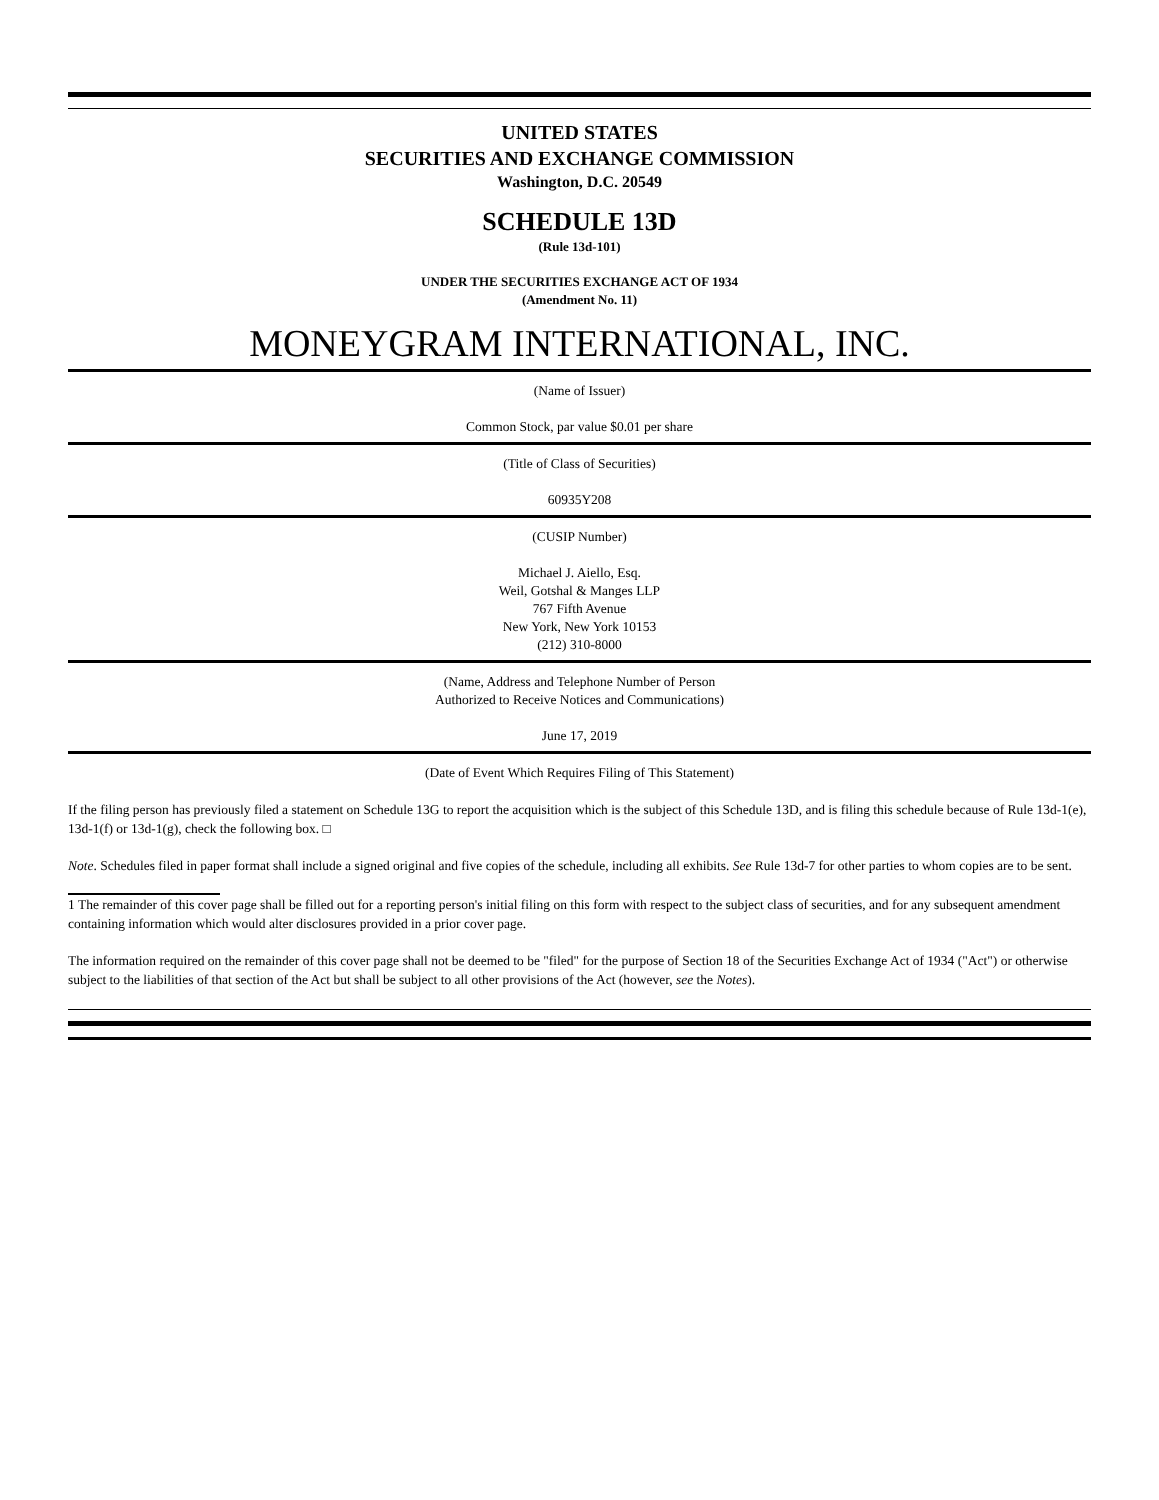UNITED STATES
SECURITIES AND EXCHANGE COMMISSION
Washington, D.C. 20549
SCHEDULE 13D
(Rule 13d-101)
UNDER THE SECURITIES EXCHANGE ACT OF 1934
(Amendment No. 11)
MONEYGRAM INTERNATIONAL, INC.
(Name of Issuer)
Common Stock, par value $0.01 per share
(Title of Class of Securities)
60935Y208
(CUSIP Number)
Michael J. Aiello, Esq.
Weil, Gotshal & Manges LLP
767 Fifth Avenue
New York, New York 10153
(212) 310-8000
(Name, Address and Telephone Number of Person
Authorized to Receive Notices and Communications)
June 17, 2019
(Date of Event Which Requires Filing of This Statement)
If the filing person has previously filed a statement on Schedule 13G to report the acquisition which is the subject of this Schedule 13D, and is filing this schedule because of Rule 13d-1(e), 13d-1(f) or 13d-1(g), check the following box. □
Note. Schedules filed in paper format shall include a signed original and five copies of the schedule, including all exhibits. See Rule 13d-7 for other parties to whom copies are to be sent.
1 The remainder of this cover page shall be filled out for a reporting person's initial filing on this form with respect to the subject class of securities, and for any subsequent amendment containing information which would alter disclosures provided in a prior cover page.
The information required on the remainder of this cover page shall not be deemed to be "filed" for the purpose of Section 18 of the Securities Exchange Act of 1934 ("Act") or otherwise subject to the liabilities of that section of the Act but shall be subject to all other provisions of the Act (however, see the Notes).